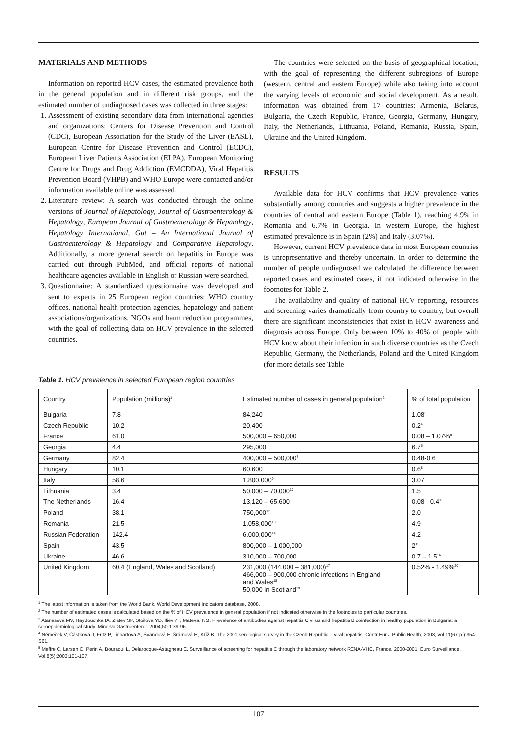MATERIALS AND METHODS
Information on reported HCV cases, the estimated prevalence both in the general population and in different risk groups, and the estimated number of undiagnosed cases was collected in three stages:
1. Assessment of existing secondary data from international agencies and organizations: Centers for Disease Prevention and Control (CDC), European Association for the Study of the Liver (EASL), European Centre for Disease Prevention and Control (ECDC), European Liver Patients Association (ELPA), European Monitoring Centre for Drugs and Drug Addiction (EMCDDA), Viral Hepatitis Prevention Board (VHPB) and WHO Europe were contacted and/or information available online was assessed.
2. Literature review: A search was conducted through the online versions of Journal of Hepatology, Journal of Gastroenterology & Hepatology, European Journal of Gastroenterology & Hepatology, Hepatology International, Gut – An International Journal of Gastroenterology & Hepatology and Comparative Hepatology. Additionally, a more general search on hepatitis in Europe was carried out through PubMed, and official reports of national healthcare agencies available in English or Russian were searched.
3. Questionnaire: A standardized questionnaire was developed and sent to experts in 25 European region countries: WHO country offices, national health protection agencies, hepatology and patient associations/organizations, NGOs and harm reduction programmes, with the goal of collecting data on HCV prevalence in the selected countries.
The countries were selected on the basis of geographical location, with the goal of representing the different subregions of Europe (western, central and eastern Europe) while also taking into account the varying levels of economic and social development. As a result, information was obtained from 17 countries: Armenia, Belarus, Bulgaria, the Czech Republic, France, Georgia, Germany, Hungary, Italy, the Netherlands, Lithuania, Poland, Romania, Russia, Spain, Ukraine and the United Kingdom.
RESULTS
Available data for HCV confirms that HCV prevalence varies substantially among countries and suggests a higher prevalence in the countries of central and eastern Europe (Table 1), reaching 4.9% in Romania and 6.7% in Georgia. In western Europe, the highest estimated prevalence is in Spain (2%) and Italy (3.07%).
However, current HCV prevalence data in most European countries is unrepresentative and thereby uncertain. In order to determine the number of people undiagnosed we calculated the difference between reported cases and estimated cases, if not indicated otherwise in the footnotes for Table 2.
The availability and quality of national HCV reporting, resources and screening varies dramatically from country to country, but overall there are significant inconsistencies that exist in HCV awareness and diagnosis across Europe. Only between 10% to 40% of people with HCV know about their infection in such diverse countries as the Czech Republic, Germany, the Netherlands, Poland and the United Kingdom (for more details see Table
Table 1. HCV prevalence in selected European region countries
| Country | Population (millions)<sup>1</sup> | Estimated number of cases in general population<sup>2</sup> | % of total population |
| --- | --- | --- | --- |
| Bulgaria | 7.8 | 84,240 | 1.08<sup>3</sup> |
| Czech Republic | 10.2 | 20,400 | 0.2<sup>4</sup> |
| France | 61.0 | 500,000 – 650,000 | 0.08 – 1.07%<sup>5</sup> |
| Georgia | 4.4 | 295,000 | 6.7<sup>6</sup> |
| Germany | 82.4 | 400,000 – 500,000<sup>7</sup> | 0.48-0.6 |
| Hungary | 10.1 | 60,600 | 0.6<sup>8</sup> |
| Italy | 58.6 | 1.800,000<sup>9</sup> | 3.07 |
| Lithuania | 3.4 | 50,000 – 70,000<sup>10</sup> | 1.5 |
| The Netherlands | 16.4 | 13,120 – 65,600 | 0.08 - 0.4<sup>11</sup> |
| Poland | 38.1 | 750,000<sup>12</sup> | 2.0 |
| Romania | 21.5 | 1.058,000<sup>13</sup> | 4.9 |
| Russian Federation | 142.4 | 6.000,000<sup>14</sup> | 4.2 |
| Spain | 43.5 | 800,000 – 1.000,000 | 2<sup>15</sup> |
| Ukraine | 46.6 | 310,000 – 700,000 | 0.7 – 1.5<sup>16</sup> |
| United Kingdom | 60.4 (England, Wales and Scotland) | 231,000 (144,000 – 381,000)<sup>17</sup> 466,000 – 900,000 chronic infections in England and Wales<sup>18</sup> 50,000 in Scotland<sup>19</sup> | 0.52% - 1.49%<sup>20</sup> |
<sup>1</sup> The latest information is taken from the World Bank, World Development Indicators database, 2008.
<sup>2</sup> The number of estimated cases is calculated based on the % of HCV prevalence in general population if not indicated otherwise in the footnotes to particular countries.
<sup>3</sup> Atanasova MV, Haydouchka IA, Zlatev SP, Stoilova YD, Iliev YT, Mateva, NG. Prevalence of antibodies against hepatitis C virus and hepatitis B coinfection in healthy population in Bulgaria: a seroepidemiological study. Minerva Gastroenterol. 2004;50-1:89-96.
<sup>4</sup> Němeček V, Částková J, Fritz P, Linhartová A, Švandová E, Šrámová H, Kříž B. The 2001 serological survey in the Czech Republic – viral hepatitis. Centr Eur J Public Health, 2003, vol.11(67 p.):S54-S61.
<sup>5</sup> Meffre C, Larsen C, Perin A, Bouraoui L, Delarocque-Astagneau E. Surveillance of screening for hepatitis C through the laboratory network RENA-VHC, France, 2000-2001. Euro Surveillance, Vol.8(5);2003:101-107.
107